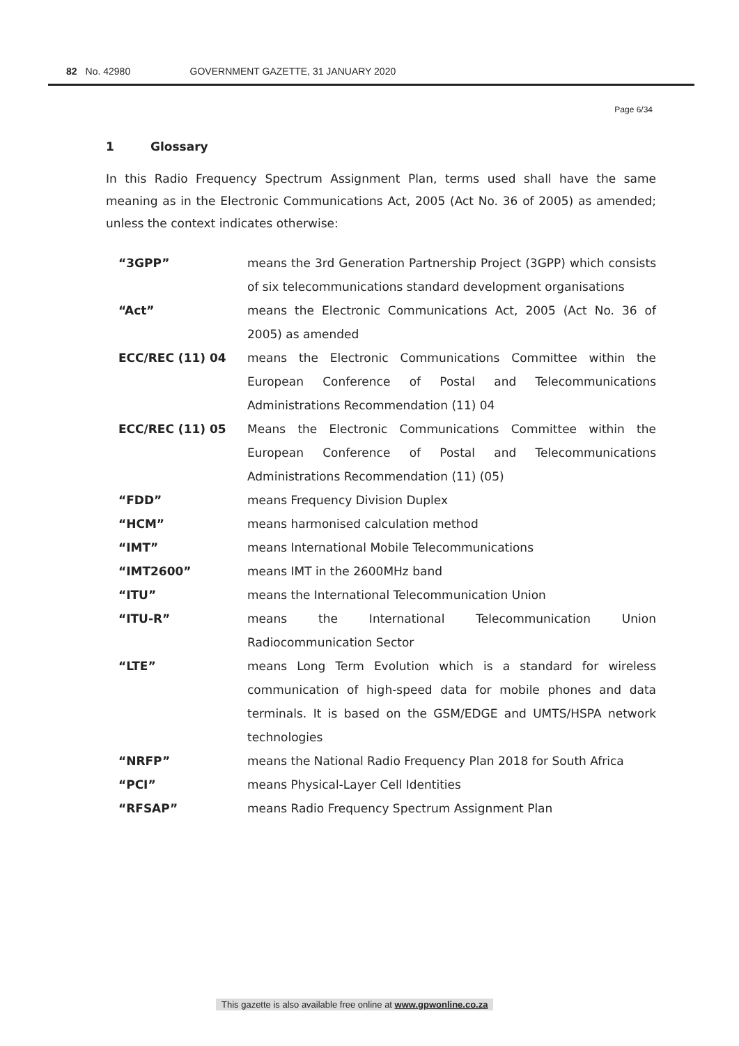82 No. 42980 GOVERNMENT GAZETTE, 31 JANUARY 2020
Page 6/34
1 Glossary
In this Radio Frequency Spectrum Assignment Plan, terms used shall have the same meaning as in the Electronic Communications Act, 2005 (Act No. 36 of 2005) as amended; unless the context indicates otherwise:
| “3GPP” | means the 3rd Generation Partnership Project (3GPP) which consists of six telecommunications standard development organisations |
| “Act” | means the Electronic Communications Act, 2005 (Act No. 36 of 2005) as amended |
| ECC/REC (11) 04 | means the Electronic Communications Committee within the European Conference of Postal and Telecommunications Administrations Recommendation (11) 04 |
| ECC/REC (11) 05 | Means the Electronic Communications Committee within the European Conference of Postal and Telecommunications Administrations Recommendation (11) (05) |
| “FDD” | means Frequency Division Duplex |
| “HCM” | means harmonised calculation method |
| “IMT” | means International Mobile Telecommunications |
| “IMT2600” | means IMT in the 2600MHz band |
| “ITU” | means the International Telecommunication Union |
| “ITU-R” | means the International Telecommunication Union Radiocommunication Sector |
| “LTE” | means Long Term Evolution which is a standard for wireless communication of high-speed data for mobile phones and data terminals. It is based on the GSM/EDGE and UMTS/HSPA network technologies |
| “NRFP” | means the National Radio Frequency Plan 2018 for South Africa |
| “PCI” | means Physical-Layer Cell Identities |
| “RFSAP” | means Radio Frequency Spectrum Assignment Plan |
This gazette is also available free online at www.gpwonline.co.za